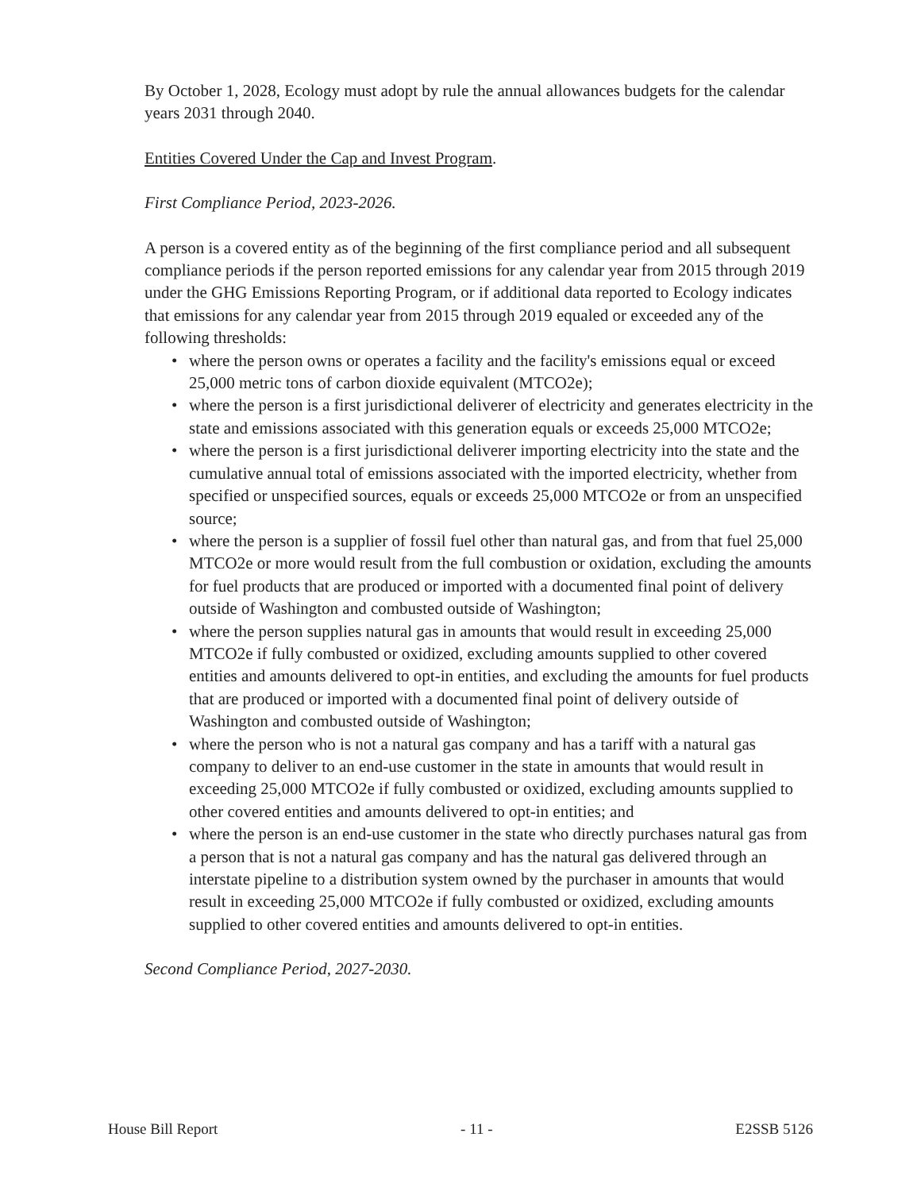By October 1, 2028, Ecology must adopt by rule the annual allowances budgets for the calendar years 2031 through 2040.
Entities Covered Under the Cap and Invest Program.
First Compliance Period, 2023-2026.
A person is a covered entity as of the beginning of the first compliance period and all subsequent compliance periods if the person reported emissions for any calendar year from 2015 through 2019 under the GHG Emissions Reporting Program, or if additional data reported to Ecology indicates that emissions for any calendar year from 2015 through 2019 equaled or exceeded any of the following thresholds:
• where the person owns or operates a facility and the facility's emissions equal or exceed 25,000 metric tons of carbon dioxide equivalent (MTCO2e);
• where the person is a first jurisdictional deliverer of electricity and generates electricity in the state and emissions associated with this generation equals or exceeds 25,000 MTCO2e;
• where the person is a first jurisdictional deliverer importing electricity into the state and the cumulative annual total of emissions associated with the imported electricity, whether from specified or unspecified sources, equals or exceeds 25,000 MTCO2e or from an unspecified source;
• where the person is a supplier of fossil fuel other than natural gas, and from that fuel 25,000 MTCO2e or more would result from the full combustion or oxidation, excluding the amounts for fuel products that are produced or imported with a documented final point of delivery outside of Washington and combusted outside of Washington;
• where the person supplies natural gas in amounts that would result in exceeding 25,000 MTCO2e if fully combusted or oxidized, excluding amounts supplied to other covered entities and amounts delivered to opt-in entities, and excluding the amounts for fuel products that are produced or imported with a documented final point of delivery outside of Washington and combusted outside of Washington;
• where the person who is not a natural gas company and has a tariff with a natural gas company to deliver to an end-use customer in the state in amounts that would result in exceeding 25,000 MTCO2e if fully combusted or oxidized, excluding amounts supplied to other covered entities and amounts delivered to opt-in entities; and
• where the person is an end-use customer in the state who directly purchases natural gas from a person that is not a natural gas company and has the natural gas delivered through an interstate pipeline to a distribution system owned by the purchaser in amounts that would result in exceeding 25,000 MTCO2e if fully combusted or oxidized, excluding amounts supplied to other covered entities and amounts delivered to opt-in entities.
Second Compliance Period, 2027-2030.
House Bill Report - 11 - E2SSB 5126